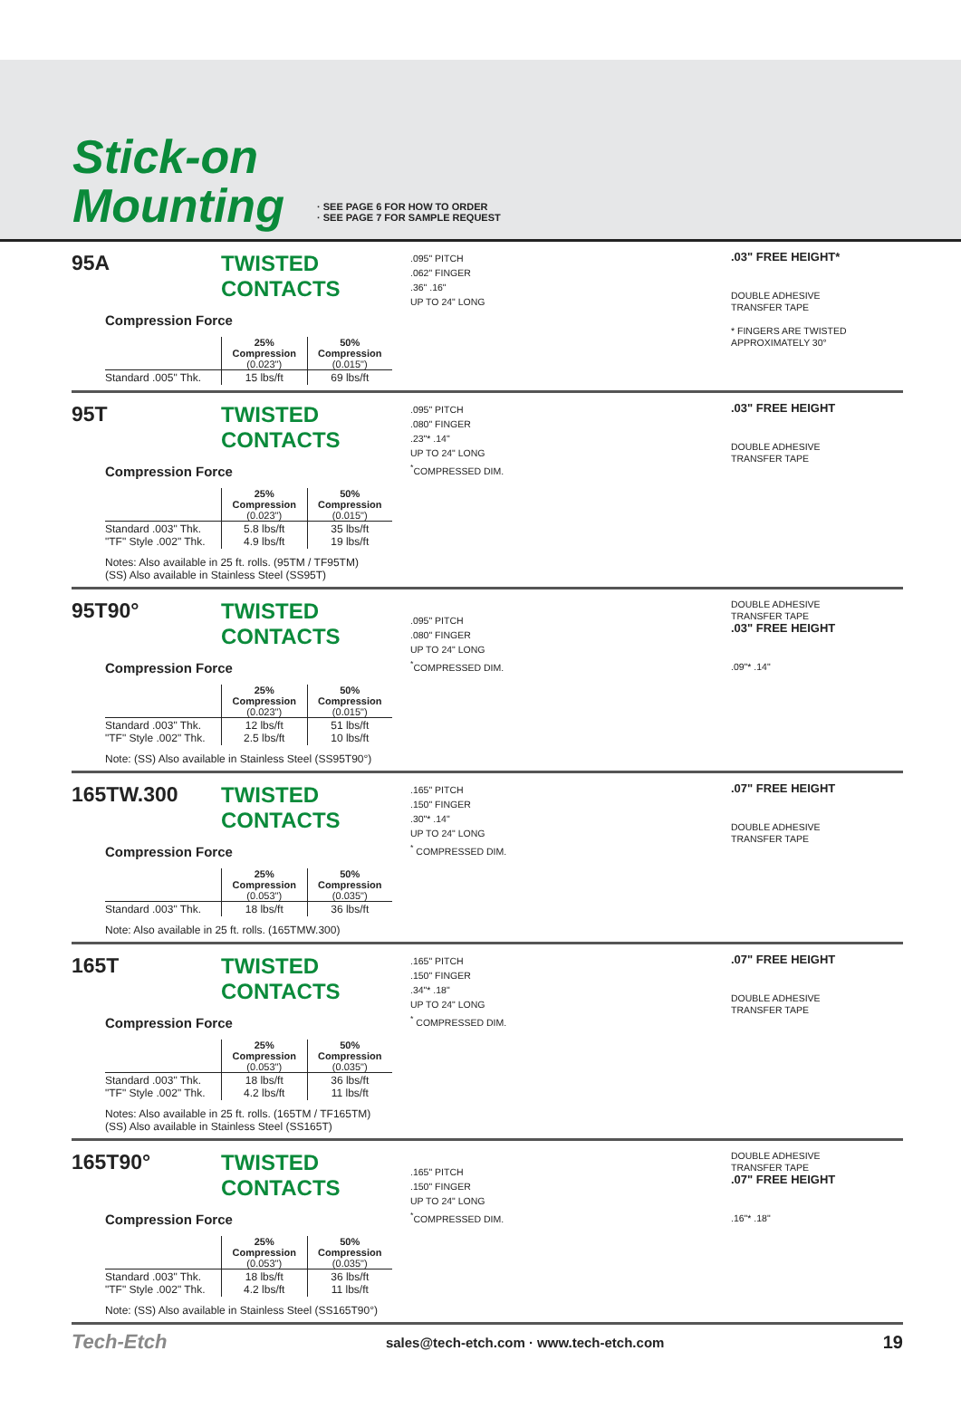Stick-on
Mounting
· SEE PAGE 6 FOR HOW TO ORDER
· SEE PAGE 7 FOR SAMPLE REQUEST
95A TWISTED CONTACTS
Compression Force
| | 25% Compression (0.023") | 50% Compression (0.015") |
| Standard .005" Thk. | 15 lbs/ft | 69 lbs/ft |
.095" PITCH
.062" FINGER
.36" .16"
UP TO 24" LONG
.03" FREE HEIGHT*
DOUBLE ADHESIVE
TRANSFER TAPE
* FINGERS ARE TWISTED
APPROXIMATELY 30°
95T TWISTED CONTACTS
Compression Force
| | 25% Compression (0.023") | 50% Compression (0.015") |
| Standard .003" Thk. "TF" Style .002" Thk. | 5.8 lbs/ft 4.9 lbs/ft | 35 lbs/ft 19 lbs/ft |
Notes: Also available in 25 ft. rolls. (95TM / TF95TM)
(SS) Also available in Stainless Steel (SS95T)
.095" PITCH
.080" FINGER
.23"* .14"
UP TO 24" LONG
<sup>*</sup> COMPRESSED DIM.
.03" FREE HEIGHT
DOUBLE ADHESIVE
TRANSFER TAPE
95T90° TWISTED CONTACTS
Compression Force
| | 25% Compression (0.023") | 50% Compression (0.015") |
| Standard .003" Thk. "TF" Style .002" Thk. | 12 lbs/ft 2.5 lbs/ft | 51 lbs/ft 10 lbs/ft |
Note: (SS) Also available in Stainless Steel (SS95T90°)
.095" PITCH
.080" FINGER
UP TO 24" LONG
<sup>*</sup> COMPRESSED DIM.
DOUBLE ADHESIVE
TRANSFER TAPE
.03" FREE HEIGHT
.09"* .14"
165TW.300 TWISTED CONTACTS
Compression Force
| | 25% Compression (0.053") | 50% Compression (0.035") |
| Standard .003" Thk. | 18 lbs/ft | 36 lbs/ft |
Note: Also available in 25 ft. rolls. (165TMW.300)
.165" PITCH
.150" FINGER
.30"* .14"
UP TO 24" LONG
<sup>*</sup> COMPRESSED DIM.
.07" FREE HEIGHT
DOUBLE ADHESIVE
TRANSFER TAPE
165T TWISTED CONTACTS
Compression Force
| | 25% Compression (0.053") | 50% Compression (0.035") |
| Standard .003" Thk. "TF" Style .002" Thk. | 18 lbs/ft 4.2 lbs/ft | 36 lbs/ft 11 lbs/ft |
Notes: Also available in 25 ft. rolls. (165TM / TF165TM)
(SS) Also available in Stainless Steel (SS165T)
.165" PITCH
.150" FINGER
.34"* .18"
UP TO 24" LONG
<sup>*</sup> COMPRESSED DIM.
.07" FREE HEIGHT
DOUBLE ADHESIVE
TRANSFER TAPE
165T90° TWISTED CONTACTS
Compression Force
| | 25% Compression (0.053") | 50% Compression (0.035") |
| Standard .003" Thk. "TF" Style .002" Thk. | 18 lbs/ft 4.2 lbs/ft | 36 lbs/ft 11 lbs/ft |
Note: (SS) Also available in Stainless Steel (SS165T90°)
.165" PITCH
.150" FINGER
UP TO 24" LONG
<sup>*</sup> COMPRESSED DIM.
DOUBLE ADHESIVE
TRANSFER TAPE
.07" FREE HEIGHT
.16"* .18"
Tech-Etch sales@tech-etch.com · www.tech-etch.com 19